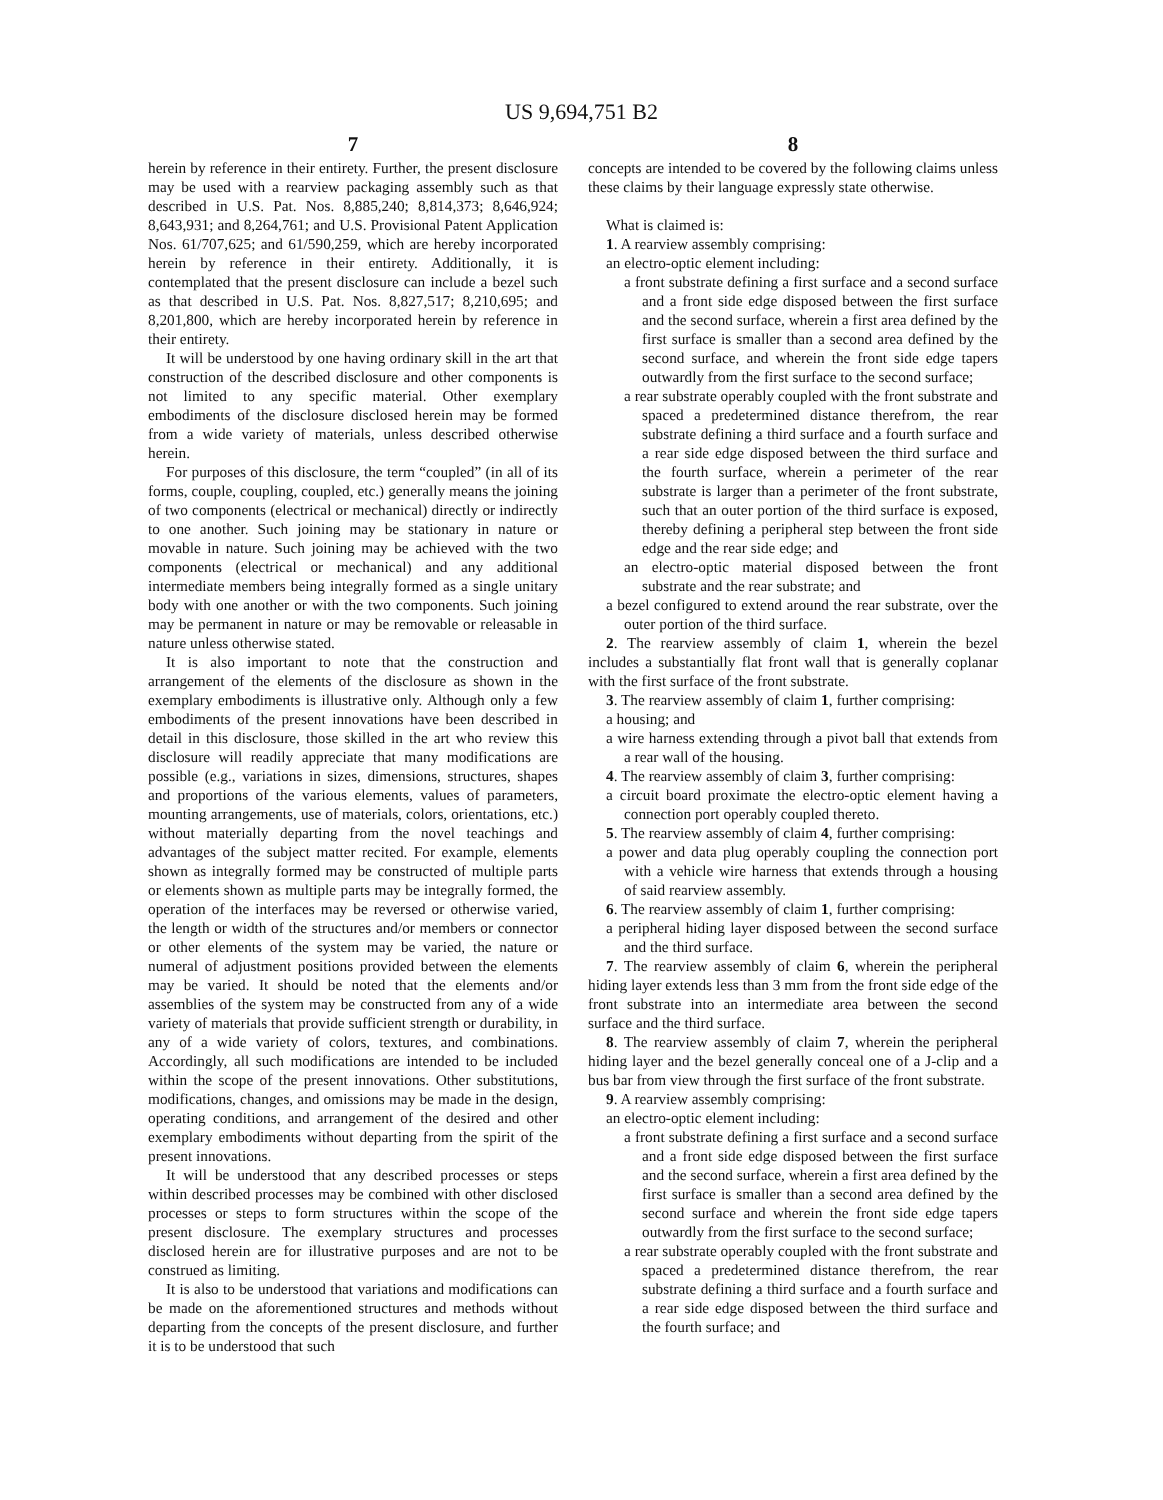US 9,694,751 B2
7
herein by reference in their entirety. Further, the present disclosure may be used with a rearview packaging assembly such as that described in U.S. Pat. Nos. 8,885,240; 8,814,373; 8,646,924; 8,643,931; and 8,264,761; and U.S. Provisional Patent Application Nos. 61/707,625; and 61/590,259, which are hereby incorporated herein by reference in their entirety. Additionally, it is contemplated that the present disclosure can include a bezel such as that described in U.S. Pat. Nos. 8,827,517; 8,210,695; and 8,201,800, which are hereby incorporated herein by reference in their entirety.
It will be understood by one having ordinary skill in the art that construction of the described disclosure and other components is not limited to any specific material. Other exemplary embodiments of the disclosure disclosed herein may be formed from a wide variety of materials, unless described otherwise herein.
For purposes of this disclosure, the term “coupled” (in all of its forms, couple, coupling, coupled, etc.) generally means the joining of two components (electrical or mechanical) directly or indirectly to one another. Such joining may be stationary in nature or movable in nature. Such joining may be achieved with the two components (electrical or mechanical) and any additional intermediate members being integrally formed as a single unitary body with one another or with the two components. Such joining may be permanent in nature or may be removable or releasable in nature unless otherwise stated.
It is also important to note that the construction and arrangement of the elements of the disclosure as shown in the exemplary embodiments is illustrative only. Although only a few embodiments of the present innovations have been described in detail in this disclosure, those skilled in the art who review this disclosure will readily appreciate that many modifications are possible (e.g., variations in sizes, dimensions, structures, shapes and proportions of the various elements, values of parameters, mounting arrangements, use of materials, colors, orientations, etc.) without materially departing from the novel teachings and advantages of the subject matter recited. For example, elements shown as integrally formed may be constructed of multiple parts or elements shown as multiple parts may be integrally formed, the operation of the interfaces may be reversed or otherwise varied, the length or width of the structures and/or members or connector or other elements of the system may be varied, the nature or numeral of adjustment positions provided between the elements may be varied. It should be noted that the elements and/or assemblies of the system may be constructed from any of a wide variety of materials that provide sufficient strength or durability, in any of a wide variety of colors, textures, and combinations. Accordingly, all such modifications are intended to be included within the scope of the present innovations. Other substitutions, modifications, changes, and omissions may be made in the design, operating conditions, and arrangement of the desired and other exemplary embodiments without departing from the spirit of the present innovations.
It will be understood that any described processes or steps within described processes may be combined with other disclosed processes or steps to form structures within the scope of the present disclosure. The exemplary structures and processes disclosed herein are for illustrative purposes and are not to be construed as limiting.
It is also to be understood that variations and modifications can be made on the aforementioned structures and methods without departing from the concepts of the present disclosure, and further it is to be understood that such
8
concepts are intended to be covered by the following claims unless these claims by their language expressly state otherwise.
What is claimed is:
1. A rearview assembly comprising:
an electro-optic element including:
a front substrate defining a first surface and a second surface and a front side edge disposed between the first surface and the second surface, wherein a first area defined by the first surface is smaller than a second area defined by the second surface, and wherein the front side edge tapers outwardly from the first surface to the second surface;
a rear substrate operably coupled with the front substrate and spaced a predetermined distance therefrom, the rear substrate defining a third surface and a fourth surface and a rear side edge disposed between the third surface and the fourth surface, wherein a perimeter of the rear substrate is larger than a perimeter of the front substrate, such that an outer portion of the third surface is exposed, thereby defining a peripheral step between the front side edge and the rear side edge; and
an electro-optic material disposed between the front substrate and the rear substrate; and
a bezel configured to extend around the rear substrate, over the outer portion of the third surface.
2. The rearview assembly of claim 1, wherein the bezel includes a substantially flat front wall that is generally coplanar with the first surface of the front substrate.
3. The rearview assembly of claim 1, further comprising:
a housing; and
a wire harness extending through a pivot ball that extends from a rear wall of the housing.
4. The rearview assembly of claim 3, further comprising:
a circuit board proximate the electro-optic element having a connection port operably coupled thereto.
5. The rearview assembly of claim 4, further comprising:
a power and data plug operably coupling the connection port with a vehicle wire harness that extends through a housing of said rearview assembly.
6. The rearview assembly of claim 1, further comprising:
a peripheral hiding layer disposed between the second surface and the third surface.
7. The rearview assembly of claim 6, wherein the peripheral hiding layer extends less than 3 mm from the front side edge of the front substrate into an intermediate area between the second surface and the third surface.
8. The rearview assembly of claim 7, wherein the peripheral hiding layer and the bezel generally conceal one of a J-clip and a bus bar from view through the first surface of the front substrate.
9. A rearview assembly comprising:
an electro-optic element including:
a front substrate defining a first surface and a second surface and a front side edge disposed between the first surface and the second surface, wherein a first area defined by the first surface is smaller than a second area defined by the second surface and wherein the front side edge tapers outwardly from the first surface to the second surface;
a rear substrate operably coupled with the front substrate and spaced a predetermined distance therefrom, the rear substrate defining a third surface and a fourth surface and a rear side edge disposed between the third surface and the fourth surface; and